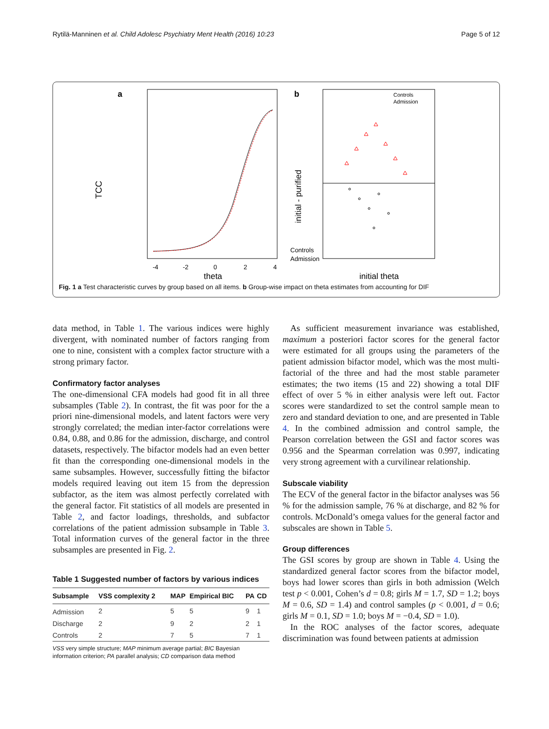Rytilä-Manninen et al. Child Adolesc Psychiatry Ment Health (2016) 10:23 Page 5 of 12
a
TCC
-4
-2
0
2
4
theta
Controls
Admission
b
initial theta
initial - purified
Controls
Admission
Fig. 1 a Test characteristic curves by group based on all items. b Group-wise impact on theta estimates from accounting for DIF
data method, in Table 1. The various indices were highly divergent, with nominated number of factors ranging from one to nine, consistent with a complex factor structure with a strong primary factor.
Confirmatory factor analyses
The one-dimensional CFA models had good fit in all three subsamples (Table 2). In contrast, the fit was poor for the a priori nine-dimensional models, and latent factors were very strongly correlated; the median inter-factor correlations were 0.84, 0.88, and 0.86 for the admission, discharge, and control datasets, respectively. The bifactor models had an even better fit than the corresponding one-dimensional models in the same subsamples. However, successfully fitting the bifactor models required leaving out item 15 from the depression subfactor, as the item was almost perfectly correlated with the general factor. Fit statistics of all models are presented in Table 2, and factor loadings, thresholds, and subfactor correlations of the patient admission subsample in Table 3. Total information curves of the general factor in the three subsamples are presented in Fig. 2.
Table 1 Suggested number of factors by various indices
| Subsample | VSS complexity 2 | MAP | Empirical BIC | PA | CD |
| --- | --- | --- | --- | --- | --- |
| Admission | 2 | 5 | 5 | 9 | 1 |
| Discharge | 2 | 9 | 2 | 2 | 1 |
| Controls | 2 | 7 | 5 | 7 | 1 |
VSS very simple structure; MAP minimum average partial; BIC Bayesian information criterion; PA parallel analysis; CD comparison data method
As sufficient measurement invariance was established, maximum a posteriori factor scores for the general factor were estimated for all groups using the parameters of the patient admission bifactor model, which was the most multi-factorial of the three and had the most stable parameter estimates; the two items (15 and 22) showing a total DIF effect of over 5 % in either analysis were left out. Factor scores were standardized to set the control sample mean to zero and standard deviation to one, and are presented in Table 4. In the combined admission and control sample, the Pearson correlation between the GSI and factor scores was 0.956 and the Spearman correlation was 0.997, indicating very strong agreement with a curvilinear relationship.
Subscale viability
The ECV of the general factor in the bifactor analyses was 56 % for the admission sample, 76 % at discharge, and 82 % for controls. McDonald’s omega values for the general factor and subscales are shown in Table 5.
Group differences
The GSI scores by group are shown in Table 4. Using the standardized general factor scores from the bifactor model, boys had lower scores than girls in both admission (Welch test p < 0.001, Cohen’s d = 0.8; girls M = 1.7, SD = 1.2; boys M = 0.6, SD = 1.4) and control samples (p < 0.001, d = 0.6; girls M = 0.1, SD = 1.0; boys M = −0.4, SD = 1.0).
In the ROC analyses of the factor scores, adequate discrimination was found between patients at admission